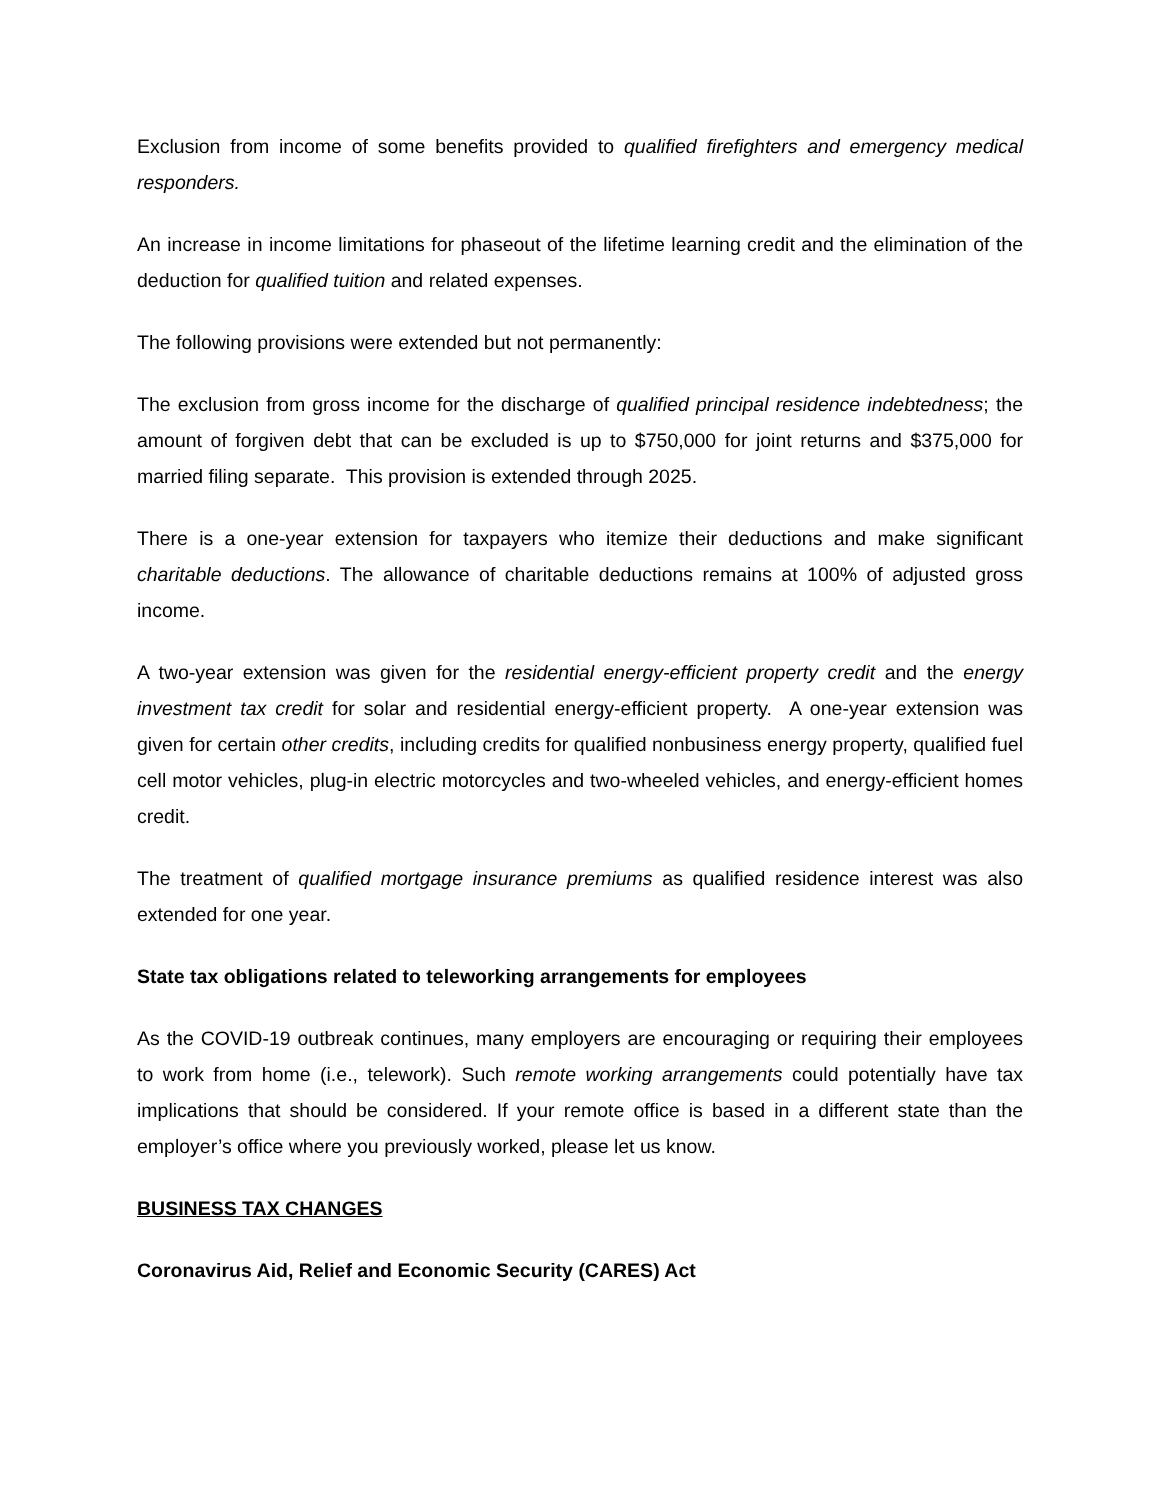Exclusion from income of some benefits provided to qualified firefighters and emergency medical responders.
An increase in income limitations for phaseout of the lifetime learning credit and the elimination of the deduction for qualified tuition and related expenses.
The following provisions were extended but not permanently:
The exclusion from gross income for the discharge of qualified principal residence indebtedness; the amount of forgiven debt that can be excluded is up to $750,000 for joint returns and $375,000 for married filing separate. This provision is extended through 2025.
There is a one-year extension for taxpayers who itemize their deductions and make significant charitable deductions. The allowance of charitable deductions remains at 100% of adjusted gross income.
A two-year extension was given for the residential energy-efficient property credit and the energy investment tax credit for solar and residential energy-efficient property. A one-year extension was given for certain other credits, including credits for qualified nonbusiness energy property, qualified fuel cell motor vehicles, plug-in electric motorcycles and two-wheeled vehicles, and energy-efficient homes credit.
The treatment of qualified mortgage insurance premiums as qualified residence interest was also extended for one year.
State tax obligations related to teleworking arrangements for employees
As the COVID-19 outbreak continues, many employers are encouraging or requiring their employees to work from home (i.e., telework). Such remote working arrangements could potentially have tax implications that should be considered. If your remote office is based in a different state than the employer’s office where you previously worked, please let us know.
BUSINESS TAX CHANGES
Coronavirus Aid, Relief and Economic Security (CARES) Act